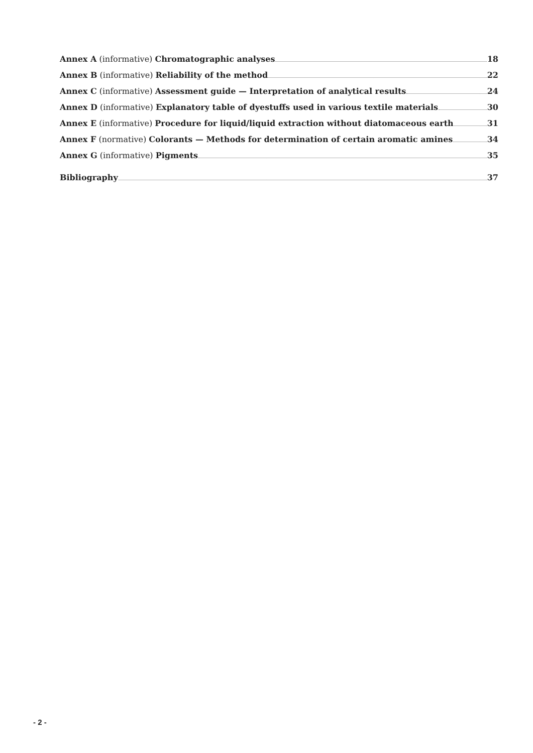Annex A (informative) Chromatographic analyses 18
Annex B (informative) Reliability of the method 22
Annex C (informative) Assessment guide — Interpretation of analytical results 24
Annex D (informative) Explanatory table of dyestuffs used in various textile materials 30
Annex E (informative) Procedure for liquid/liquid extraction without diatomaceous earth 31
Annex F (normative) Colorants — Methods for determination of certain aromatic amines 34
Annex G (informative) Pigments 35
Bibliography 37
- 2 -